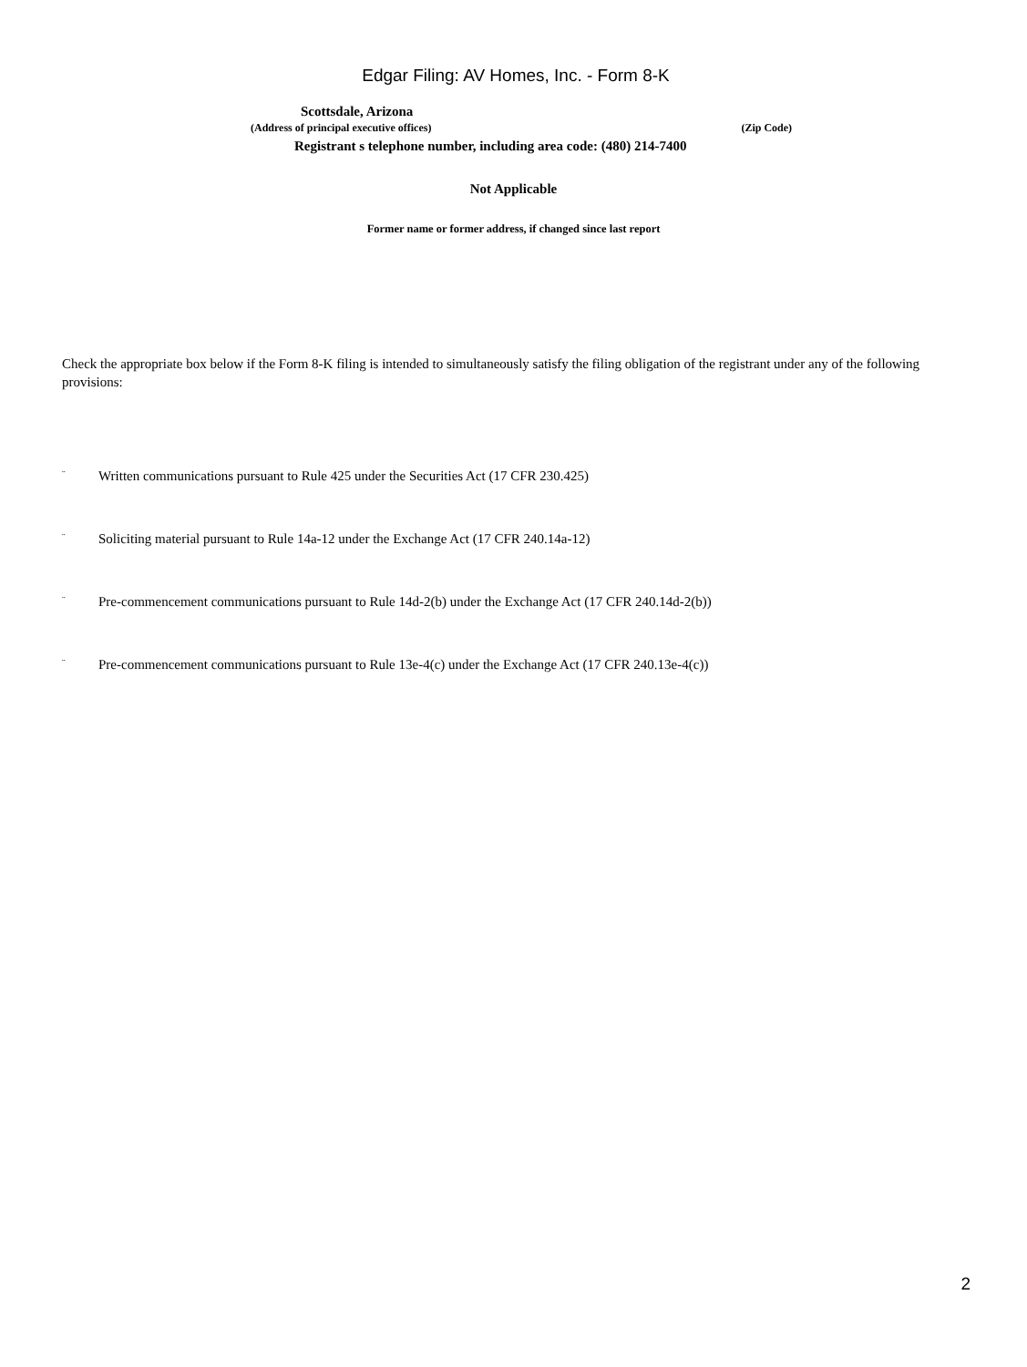Edgar Filing: AV Homes, Inc. - Form 8-K
Scottsdale, Arizona
(Address of principal executive offices) (Zip Code)
Registrant s telephone number, including area code: (480) 214-7400
Not Applicable
Former name or former address, if changed since last report
Check the appropriate box below if the Form 8-K filing is intended to simultaneously satisfy the filing obligation of the registrant under any of the following provisions:
¨ Written communications pursuant to Rule 425 under the Securities Act (17 CFR 230.425)
¨ Soliciting material pursuant to Rule 14a-12 under the Exchange Act (17 CFR 240.14a-12)
¨ Pre-commencement communications pursuant to Rule 14d-2(b) under the Exchange Act (17 CFR 240.14d-2(b))
¨ Pre-commencement communications pursuant to Rule 13e-4(c) under the Exchange Act (17 CFR 240.13e-4(c))
2